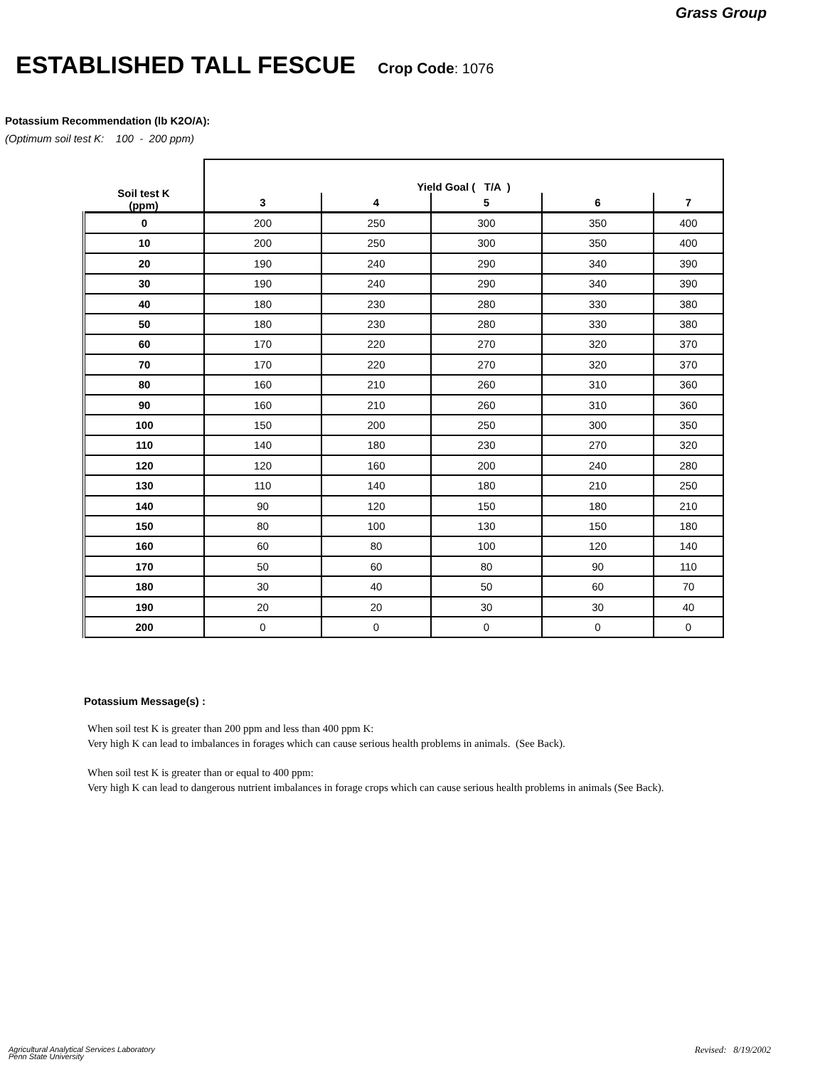Grass Group
ESTABLISHED TALL FESCUE Crop Code: 1076
Potassium Recommendation (lb K2O/A):
(Optimum soil test K: 100 - 200 ppm)
| Soil test K (ppm) | Yield Goal ( T/A ) | | | | |
| --- | --- | --- | --- | --- | --- |
| | 3 | 4 | 5 | 6 | 7 |
| 0 | 200 | 250 | 300 | 350 | 400 |
| 10 | 200 | 250 | 300 | 350 | 400 |
| 20 | 190 | 240 | 290 | 340 | 390 |
| 30 | 190 | 240 | 290 | 340 | 390 |
| 40 | 180 | 230 | 280 | 330 | 380 |
| 50 | 180 | 230 | 280 | 330 | 380 |
| 60 | 170 | 220 | 270 | 320 | 370 |
| 70 | 170 | 220 | 270 | 320 | 370 |
| 80 | 160 | 210 | 260 | 310 | 360 |
| 90 | 160 | 210 | 260 | 310 | 360 |
| 100 | 150 | 200 | 250 | 300 | 350 |
| 110 | 140 | 180 | 230 | 270 | 320 |
| 120 | 120 | 160 | 200 | 240 | 280 |
| 130 | 110 | 140 | 180 | 210 | 250 |
| 140 | 90 | 120 | 150 | 180 | 210 |
| 150 | 80 | 100 | 130 | 150 | 180 |
| 160 | 60 | 80 | 100 | 120 | 140 |
| 170 | 50 | 60 | 80 | 90 | 110 |
| 180 | 30 | 40 | 50 | 60 | 70 |
| 190 | 20 | 20 | 30 | 30 | 40 |
| 200 | 0 | 0 | 0 | 0 | 0 |
Potassium Message(s) :
When soil test K is greater than 200 ppm and less than 400 ppm K:
Very high K can lead to imbalances in forages which can cause serious health problems in animals. (See Back).
When soil test K is greater than or equal to 400 ppm:
Very high K can lead to dangerous nutrient imbalances in forage crops which can cause serious health problems in animals (See Back).
Agricultural Analytical Services Laboratory
Penn State University
Revised: 8/19/2002